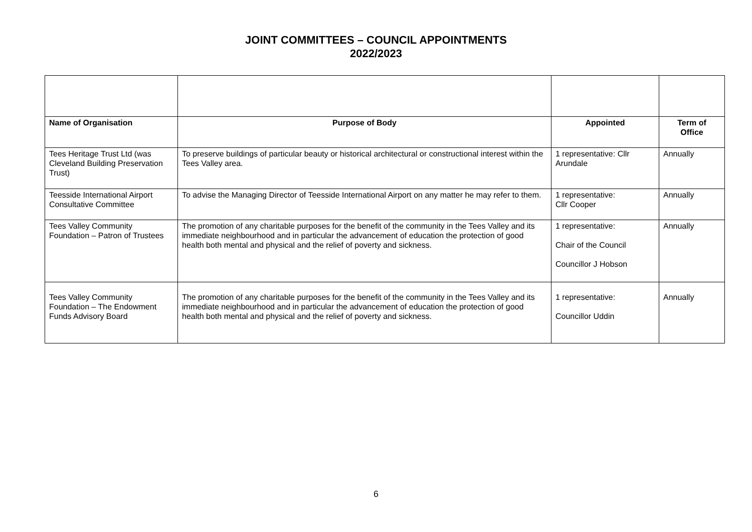JOINT COMMITTEES – COUNCIL APPOINTMENTS
2022/2023
| Name of Organisation | Purpose of Body | Appointed | Term of Office |
| --- | --- | --- | --- |
| Tees Heritage Trust Ltd (was Cleveland Building Preservation Trust) | To preserve buildings of particular beauty or historical architectural or constructional interest within the Tees Valley area. | 1 representative: Cllr Arundale | Annually |
| Teesside International Airport Consultative Committee | To advise the Managing Director of Teesside International Airport on any matter he may refer to them. | 1 representative: Cllr Cooper | Annually |
| Tees Valley Community Foundation – Patron of Trustees | The promotion of any charitable purposes for the benefit of the community in the Tees Valley and its immediate neighbourhood and in particular the advancement of education the protection of good health both mental and physical and the relief of poverty and sickness. | 1 representative: Chair of the Council Councillor J Hobson | Annually |
| Tees Valley Community Foundation – The Endowment Funds Advisory Board | The promotion of any charitable purposes for the benefit of the community in the Tees Valley and its immediate neighbourhood and in particular the advancement of education the protection of good health both mental and physical and the relief of poverty and sickness. | 1 representative: Councillor Uddin | Annually |
6